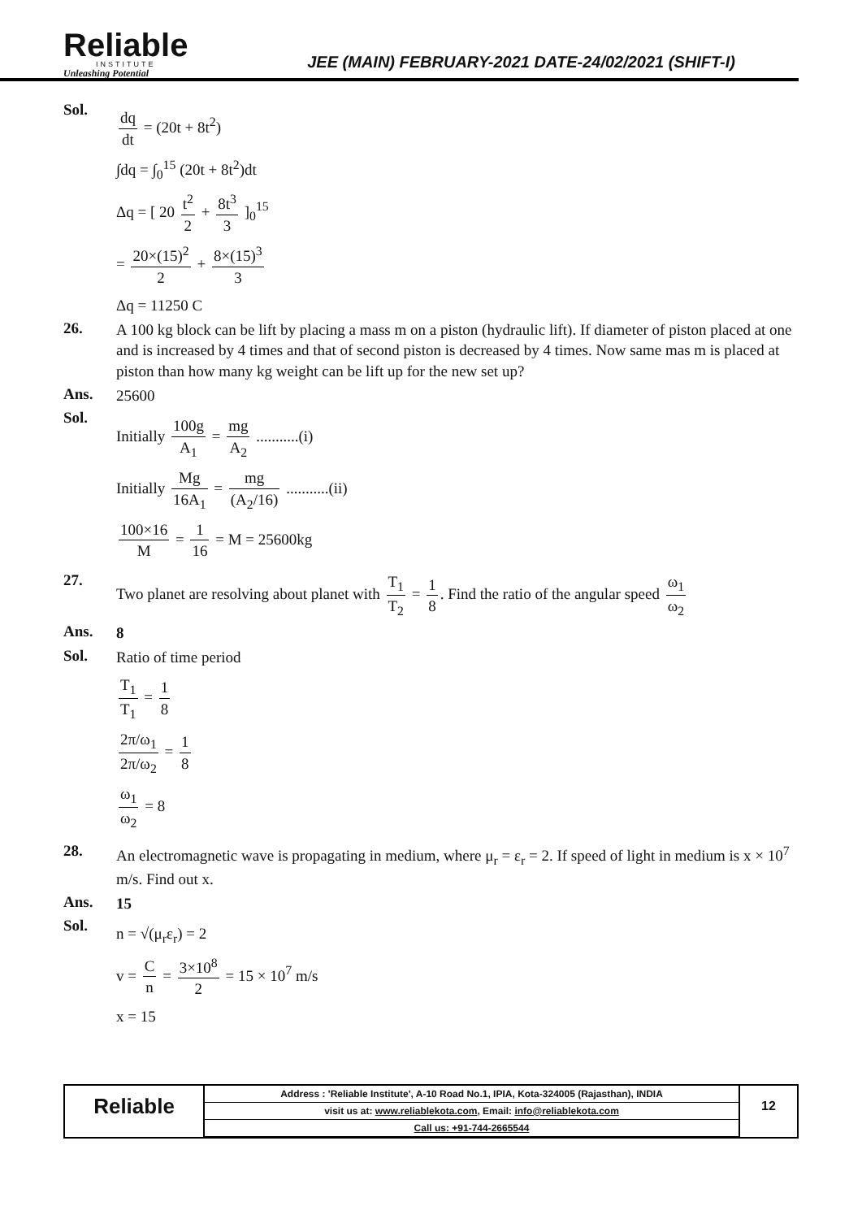Reliable
INSTITUTE
Unleashing Potential
JEE (MAIN) FEBRUARY-2021 DATE-24/02/2021 (SHIFT-I)
Sol.
dq dt = (20t + 8t<sup>2</sup>)
∫dq = ∫<sub>0</sub><sup>15</sup> (20t + 8t<sup>2</sup>)dt
Δq = [ 20 t<sup>2</sup> 2 + 8t<sup>3</sup> 3 ]<sub>0</sub><sup>15</sup>
= 20×(15)<sup>2</sup> 2 + 8×(15)<sup>3</sup> 3
Δq = 11250 C
26.
A 100 kg block can be lift by placing a mass m on a piston (hydraulic lift). If diameter of piston placed at one and is increased by 4 times and that of second piston is decreased by 4 times. Now same mas m is placed at piston than how many kg weight can be lift up for the new set up?
Ans.
25600
Sol.
Initially 100g A<sub>1</sub> = mg A<sub>2</sub> ...........(i)
Initially Mg 16A<sub>1</sub> = mg (A<sub>2</sub>/16) ...........(ii)
100×16 M = 1 16 = M = 25600kg
27.
Two planet are resolving about planet with T<sub>1</sub> T<sub>2</sub> = 1 8. Find the ratio of the angular speed ω<sub>1</sub> ω<sub>2</sub>
Ans.
8
Sol.
Ratio of time period
T<sub>1</sub> T<sub>1</sub> = 1 8
2π/ω<sub>1</sub> 2π/ω<sub>2</sub> = 1 8
ω<sub>1</sub> ω<sub>2</sub> = 8
28.
An electromagnetic wave is propagating in medium, where μ<sub>r</sub> = ε<sub>r</sub> = 2. If speed of light in medium is x × 10<sup>7</sup> m/s. Find out x.
Ans.
15
Sol.
n = √(μ<sub>r</sub>ε<sub>r</sub>) = 2
v = C n = 3×10<sup>8</sup> 2 = 15 × 10<sup>7</sup> m/s
x = 15
Reliable
| Address : 'Reliable Institute', A-10 Road No.1, IPIA, Kota-324005 (Rajasthan), INDIA |
| visit us at: www.reliablekota.com , Email: info@reliablekota.com |
| Call us: +91-744-2665544 |
12